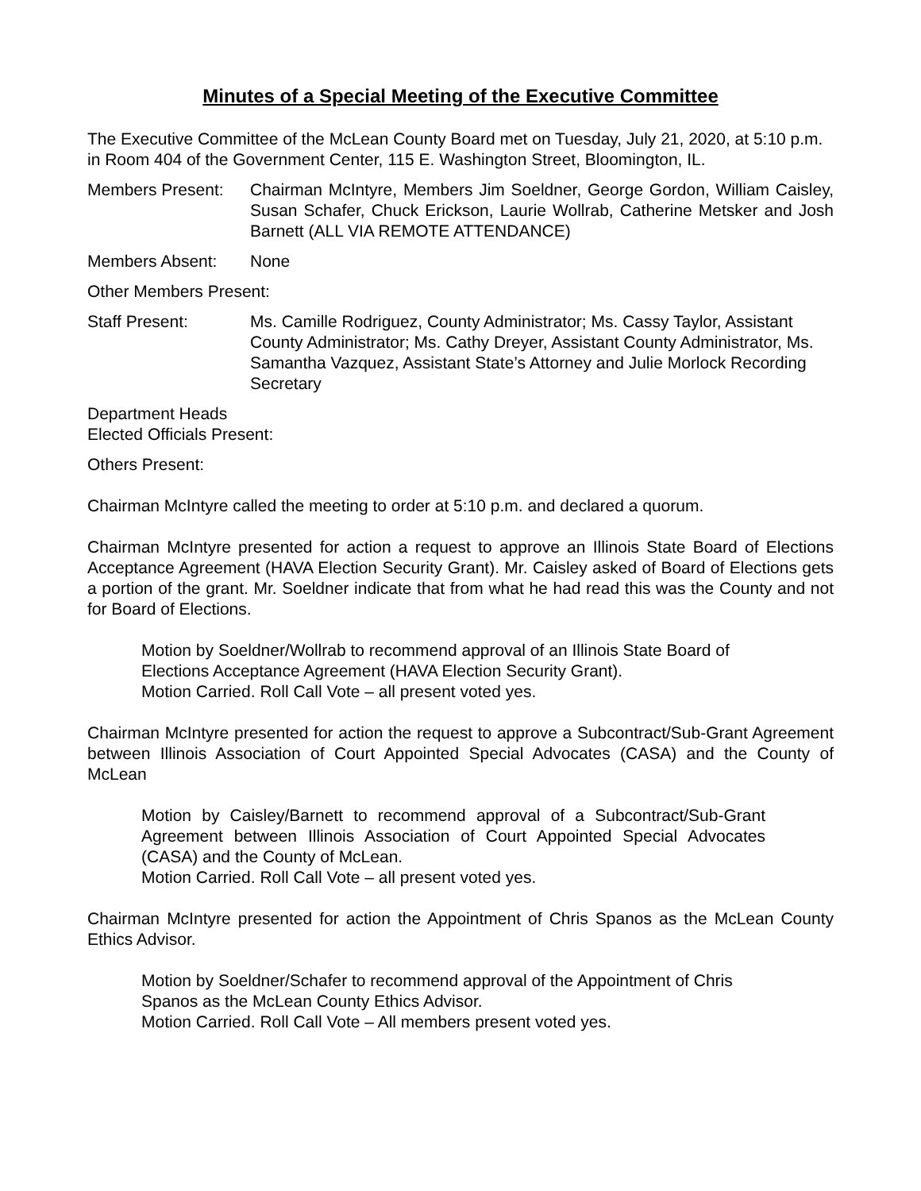Minutes of a Special Meeting of the Executive Committee
The Executive Committee of the McLean County Board met on Tuesday, July 21, 2020, at 5:10 p.m. in Room 404 of the Government Center, 115 E. Washington Street, Bloomington, IL.
Members Present: Chairman McIntyre, Members Jim Soeldner, George Gordon, William Caisley, Susan Schafer, Chuck Erickson, Laurie Wollrab, Catherine Metsker and Josh Barnett (ALL VIA REMOTE ATTENDANCE)
Members Absent: None
Other Members Present:
Staff Present: Ms. Camille Rodriguez, County Administrator; Ms. Cassy Taylor, Assistant County Administrator; Ms. Cathy Dreyer, Assistant County Administrator, Ms. Samantha Vazquez, Assistant State’s Attorney and Julie Morlock Recording Secretary
Department Heads
Elected Officials Present:
Others Present:
Chairman McIntyre called the meeting to order at 5:10 p.m. and declared a quorum.
Chairman McIntyre presented for action a request to approve an Illinois State Board of Elections Acceptance Agreement (HAVA Election Security Grant). Mr. Caisley asked of Board of Elections gets a portion of the grant. Mr. Soeldner indicate that from what he had read this was the County and not for Board of Elections.
Motion by Soeldner/Wollrab to recommend approval of an Illinois State Board of Elections Acceptance Agreement (HAVA Election Security Grant).
Motion Carried. Roll Call Vote – all present voted yes.
Chairman McIntyre presented for action the request to approve a Subcontract/Sub-Grant Agreement between Illinois Association of Court Appointed Special Advocates (CASA) and the County of McLean
Motion by Caisley/Barnett to recommend approval of a Subcontract/Sub-Grant Agreement between Illinois Association of Court Appointed Special Advocates (CASA) and the County of McLean.
Motion Carried. Roll Call Vote – all present voted yes.
Chairman McIntyre presented for action the Appointment of Chris Spanos as the McLean County Ethics Advisor.
Motion by Soeldner/Schafer to recommend approval of the Appointment of Chris Spanos as the McLean County Ethics Advisor.
Motion Carried. Roll Call Vote – All members present voted yes.